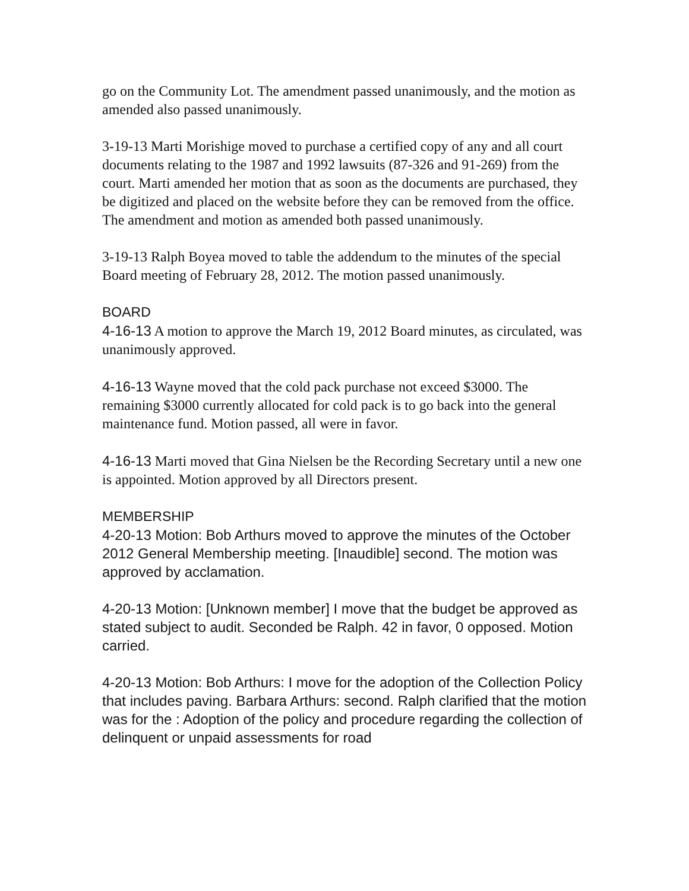go on the Community Lot. The amendment passed unanimously, and the motion as amended also passed unanimously.
3-19-13 Marti Morishige moved to purchase a certified copy of any and all court documents relating to the 1987 and 1992 lawsuits (87-326 and 91-269) from the court. Marti amended her motion that as soon as the documents are purchased, they be digitized and placed on the website before they can be removed from the office. The amendment and motion as amended both passed unanimously.
3-19-13 Ralph Boyea moved to table the addendum to the minutes of the special Board meeting of February 28, 2012. The motion passed unanimously.
BOARD
4-16-13 A motion to approve the March 19, 2012 Board minutes, as circulated, was unanimously approved.
4-16-13 Wayne moved that the cold pack purchase not exceed $3000. The remaining $3000 currently allocated for cold pack is to go back into the general maintenance fund. Motion passed, all were in favor.
4-16-13 Marti moved that Gina Nielsen be the Recording Secretary until a new one is appointed. Motion approved by all Directors present.
MEMBERSHIP
4-20-13 Motion: Bob Arthurs moved to approve the minutes of the October 2012 General Membership meeting. [Inaudible] second. The motion was approved by acclamation.
4-20-13 Motion: [Unknown member] I move that the budget be approved as stated subject to audit. Seconded be Ralph. 42 in favor, 0 opposed. Motion carried.
4-20-13 Motion: Bob Arthurs: I move for the adoption of the Collection Policy that includes paving. Barbara Arthurs: second. Ralph clarified that the motion was for the : Adoption of the policy and procedure regarding the collection of delinquent or unpaid assessments for road